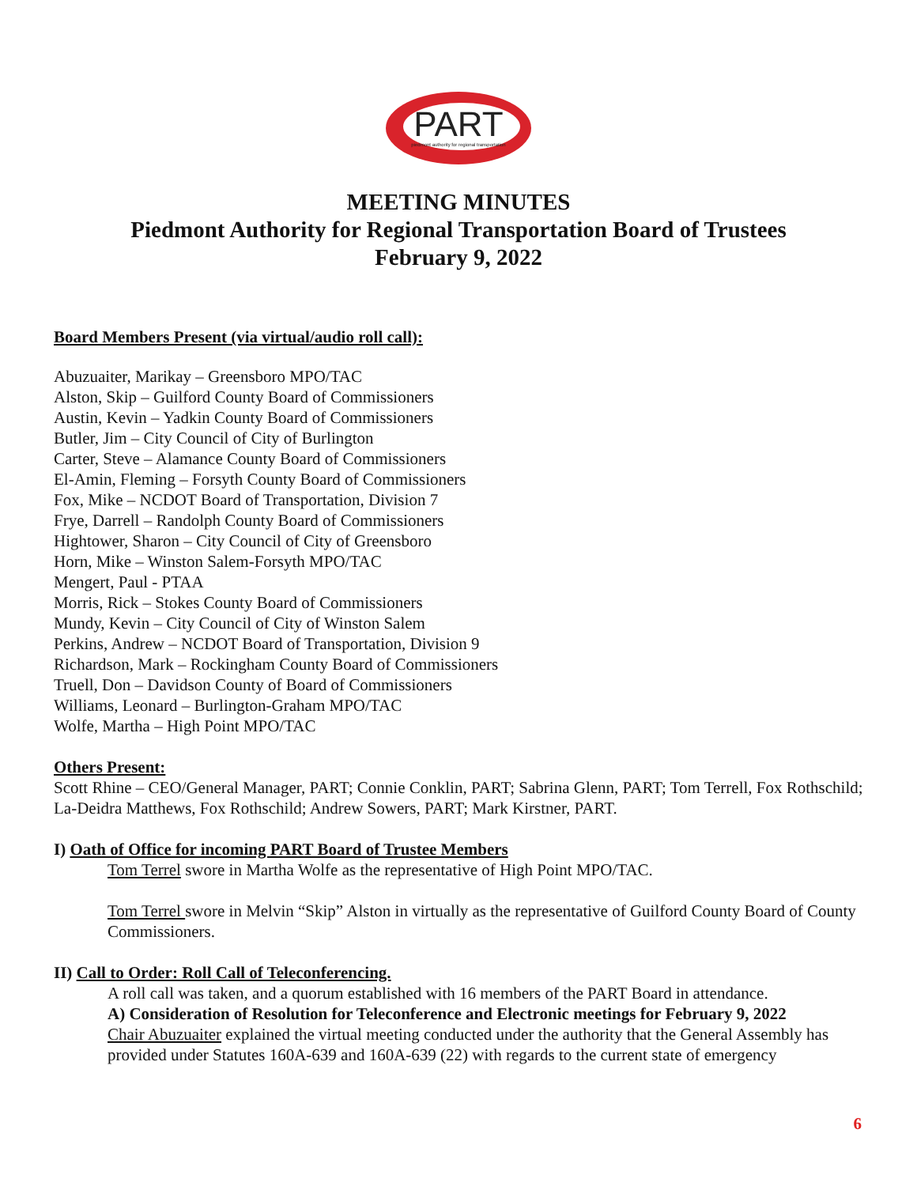PART
piedmont authority for regional transportation
MEETING MINUTES
Piedmont Authority for Regional Transportation Board of Trustees
February 9, 2022
Board Members Present (via virtual/audio roll call):
Abuzuaiter, Marikay – Greensboro MPO/TAC
Alston, Skip – Guilford County Board of Commissioners
Austin, Kevin – Yadkin County Board of Commissioners
Butler, Jim – City Council of City of Burlington
Carter, Steve – Alamance County Board of Commissioners
El-Amin, Fleming – Forsyth County Board of Commissioners
Fox, Mike – NCDOT Board of Transportation, Division 7
Frye, Darrell – Randolph County Board of Commissioners
Hightower, Sharon – City Council of City of Greensboro
Horn, Mike – Winston Salem-Forsyth MPO/TAC
Mengert, Paul - PTAA
Morris, Rick – Stokes County Board of Commissioners
Mundy, Kevin – City Council of City of Winston Salem
Perkins, Andrew – NCDOT Board of Transportation, Division 9
Richardson, Mark – Rockingham County Board of Commissioners
Truell, Don – Davidson County of Board of Commissioners
Williams, Leonard – Burlington-Graham MPO/TAC
Wolfe, Martha – High Point MPO/TAC
Others Present:
Scott Rhine – CEO/General Manager, PART; Connie Conklin, PART; Sabrina Glenn, PART; Tom Terrell, Fox Rothschild; La-Deidra Matthews, Fox Rothschild; Andrew Sowers, PART; Mark Kirstner, PART.
I) Oath of Office for incoming PART Board of Trustee Members
Tom Terrel swore in Martha Wolfe as the representative of High Point MPO/TAC.
Tom Terrel swore in Melvin “Skip” Alston in virtually as the representative of Guilford County Board of County Commissioners.
II) Call to Order: Roll Call of Teleconferencing.
A roll call was taken, and a quorum established with 16 members of the PART Board in attendance.
A) Consideration of Resolution for Teleconference and Electronic meetings for February 9, 2022
Chair Abuzuaiter explained the virtual meeting conducted under the authority that the General Assembly has provided under Statutes 160A-639 and 160A-639 (22) with regards to the current state of emergency
6